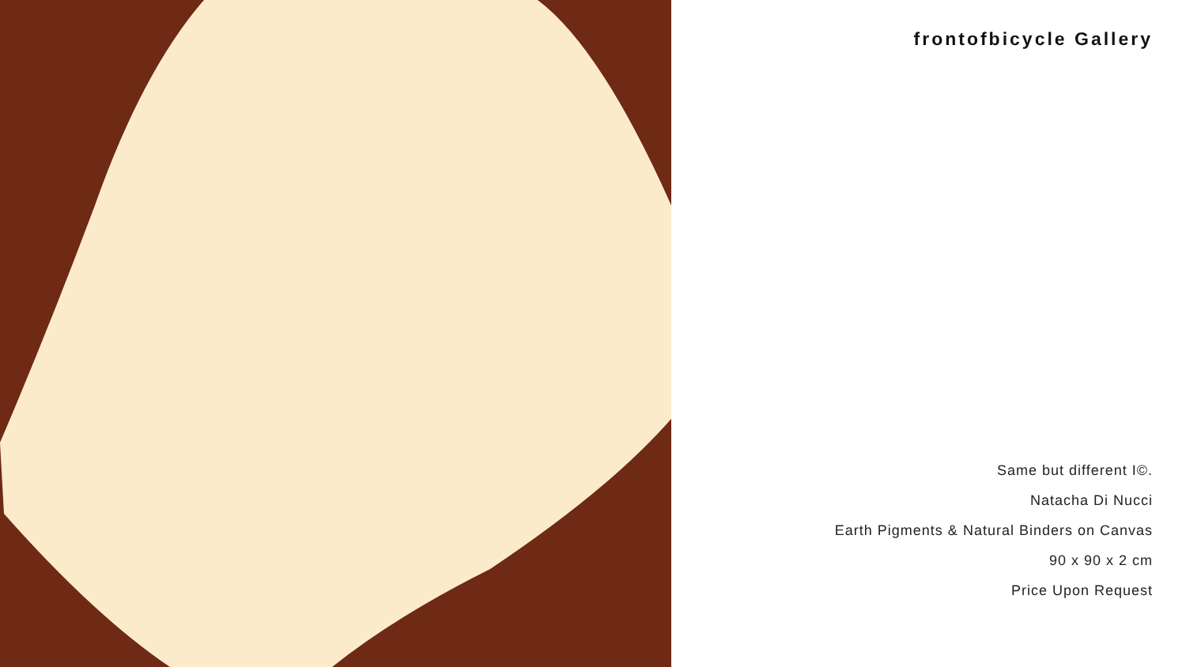frontofbicycle Gallery
Same but different I©.
Natacha Di Nucci
Earth Pigments & Natural Binders on Canvas
90 x 90 x 2 cm
Price Upon Request